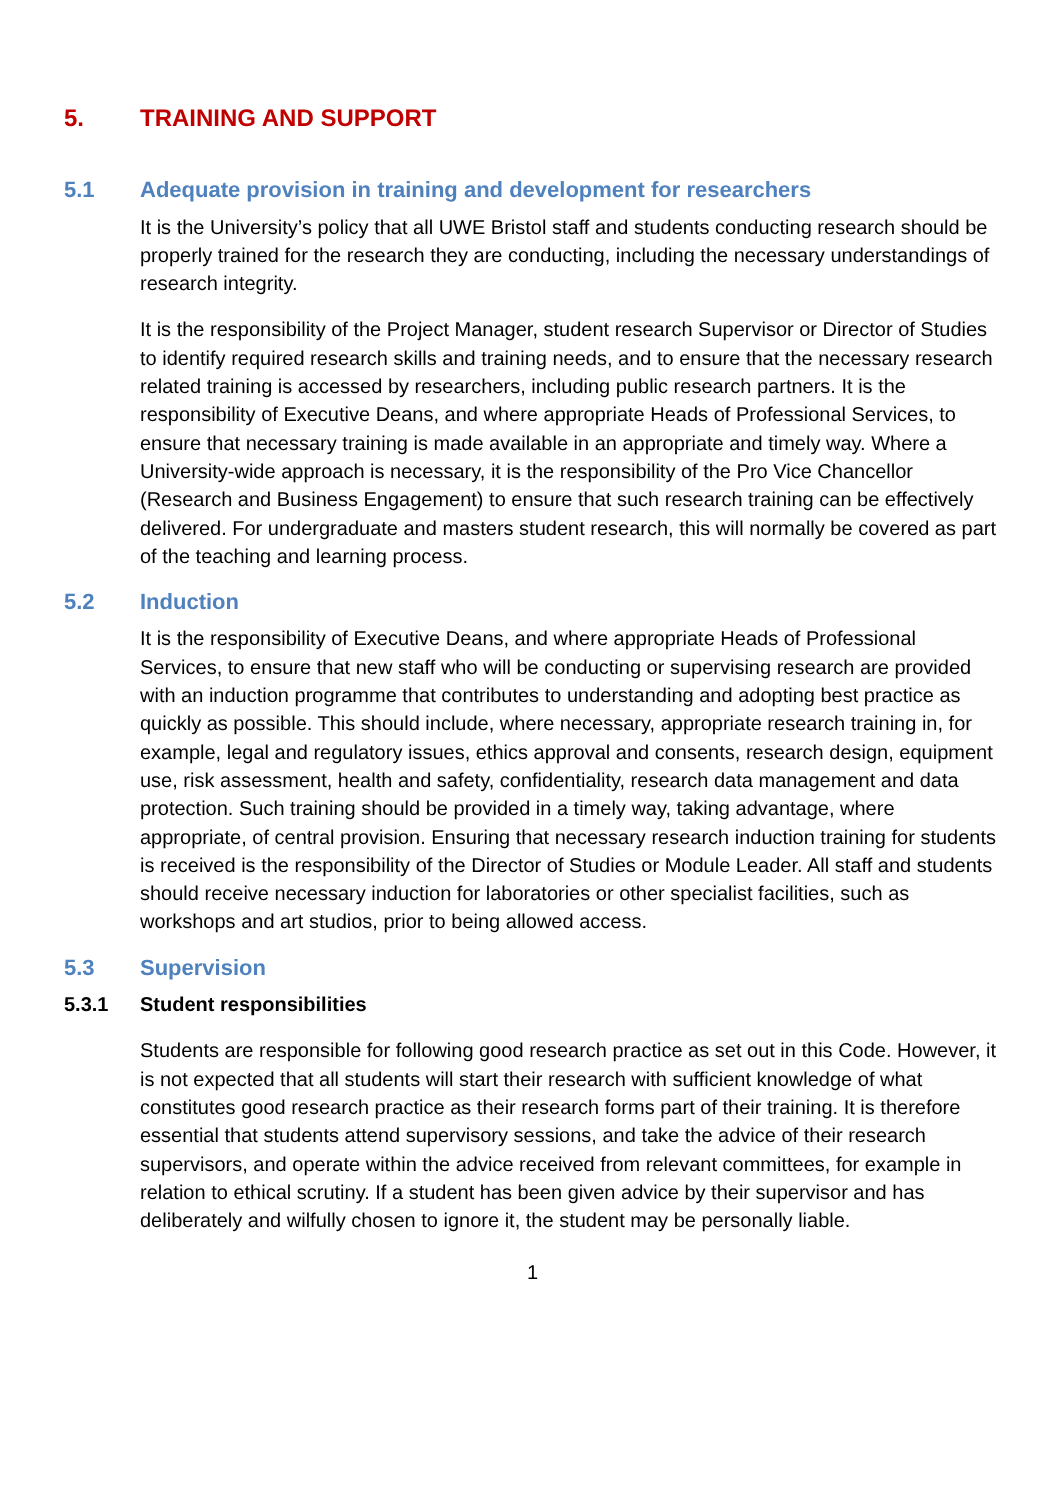5. TRAINING AND SUPPORT
5.1 Adequate provision in training and development for researchers
It is the University’s policy that all UWE Bristol staff and students conducting research should be properly trained for the research they are conducting, including the necessary understandings of research integrity.
It is the responsibility of the Project Manager, student research Supervisor or Director of Studies to identify required research skills and training needs, and to ensure that the necessary research related training is accessed by researchers, including public research partners. It is the responsibility of Executive Deans, and where appropriate Heads of Professional Services, to ensure that necessary training is made available in an appropriate and timely way. Where a University-wide approach is necessary, it is the responsibility of the Pro Vice Chancellor (Research and Business Engagement) to ensure that such research training can be effectively delivered. For undergraduate and masters student research, this will normally be covered as part of the teaching and learning process.
5.2 Induction
It is the responsibility of Executive Deans, and where appropriate Heads of Professional Services, to ensure that new staff who will be conducting or supervising research are provided with an induction programme that contributes to understanding and adopting best practice as quickly as possible. This should include, where necessary, appropriate research training in, for example, legal and regulatory issues, ethics approval and consents, research design, equipment use, risk assessment, health and safety, confidentiality, research data management and data protection. Such training should be provided in a timely way, taking advantage, where appropriate, of central provision. Ensuring that necessary research induction training for students is received is the responsibility of the Director of Studies or Module Leader. All staff and students should receive necessary induction for laboratories or other specialist facilities, such as workshops and art studios, prior to being allowed access.
5.3 Supervision
5.3.1 Student responsibilities
Students are responsible for following good research practice as set out in this Code. However, it is not expected that all students will start their research with sufficient knowledge of what constitutes good research practice as their research forms part of their training. It is therefore essential that students attend supervisory sessions, and take the advice of their research supervisors, and operate within the advice received from relevant committees, for example in relation to ethical scrutiny. If a student has been given advice by their supervisor and has deliberately and wilfully chosen to ignore it, the student may be personally liable.
1